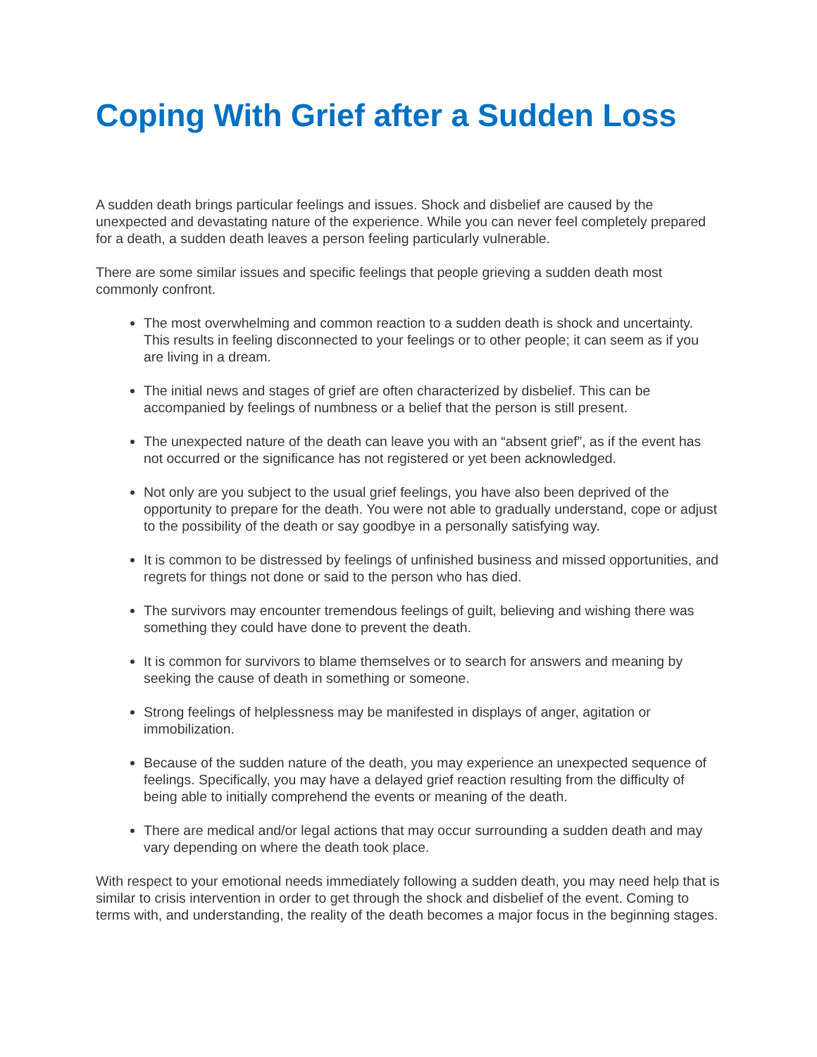Coping With Grief after a Sudden Loss
A sudden death brings particular feelings and issues. Shock and disbelief are caused by the unexpected and devastating nature of the experience. While you can never feel completely prepared for a death, a sudden death leaves a person feeling particularly vulnerable.
There are some similar issues and specific feelings that people grieving a sudden death most commonly confront.
The most overwhelming and common reaction to a sudden death is shock and uncertainty. This results in feeling disconnected to your feelings or to other people; it can seem as if you are living in a dream.
The initial news and stages of grief are often characterized by disbelief. This can be accompanied by feelings of numbness or a belief that the person is still present.
The unexpected nature of the death can leave you with an “absent grief”, as if the event has not occurred or the significance has not registered or yet been acknowledged.
Not only are you subject to the usual grief feelings, you have also been deprived of the opportunity to prepare for the death. You were not able to gradually understand, cope or adjust to the possibility of the death or say goodbye in a personally satisfying way.
It is common to be distressed by feelings of unfinished business and missed opportunities, and regrets for things not done or said to the person who has died.
The survivors may encounter tremendous feelings of guilt, believing and wishing there was something they could have done to prevent the death.
It is common for survivors to blame themselves or to search for answers and meaning by seeking the cause of death in something or someone.
Strong feelings of helplessness may be manifested in displays of anger, agitation or immobilization.
Because of the sudden nature of the death, you may experience an unexpected sequence of feelings. Specifically, you may have a delayed grief reaction resulting from the difficulty of being able to initially comprehend the events or meaning of the death.
There are medical and/or legal actions that may occur surrounding a sudden death and may vary depending on where the death took place.
With respect to your emotional needs immediately following a sudden death, you may need help that is similar to crisis intervention in order to get through the shock and disbelief of the event. Coming to terms with, and understanding, the reality of the death becomes a major focus in the beginning stages.